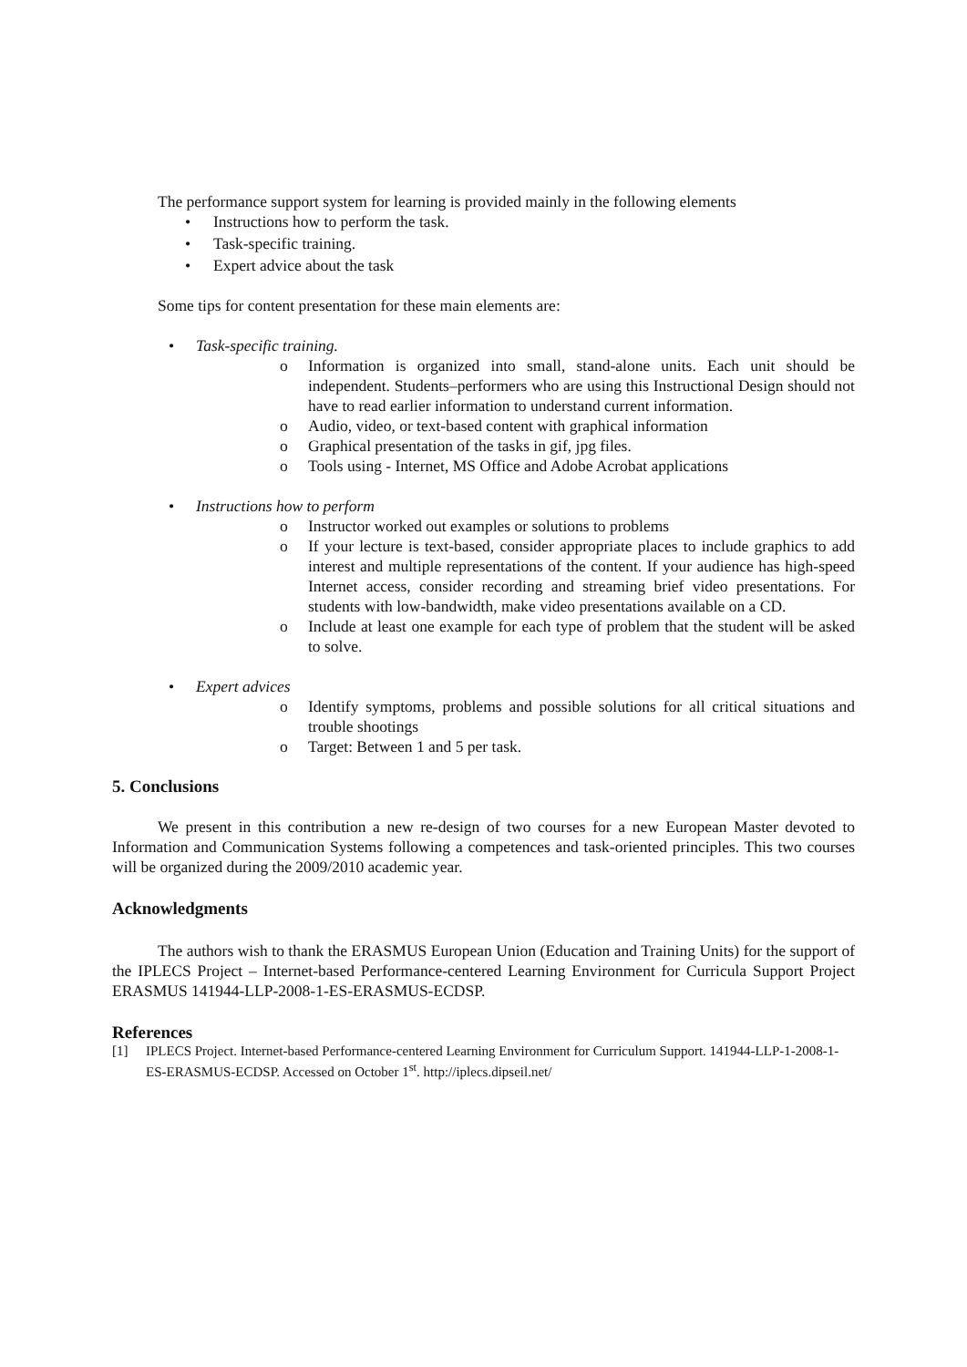The performance support system for learning is provided mainly in the following elements
• Instructions how to perform the task.
• Task-specific training.
• Expert advice about the task
Some tips for content presentation for these main elements are:
• Task-specific training.
o Information is organized into small, stand-alone units. Each unit should be independent. Students–performers who are using this Instructional Design should not have to read earlier information to understand current information.
o Audio, video, or text-based content with graphical information
o Graphical presentation of the tasks in gif, jpg files.
o Tools using - Internet, MS Office and Adobe Acrobat applications
• Instructions how to perform
o Instructor worked out examples or solutions to problems
o If your lecture is text-based, consider appropriate places to include graphics to add interest and multiple representations of the content. If your audience has high-speed Internet access, consider recording and streaming brief video presentations. For students with low-bandwidth, make video presentations available on a CD.
o Include at least one example for each type of problem that the student will be asked to solve.
• Expert advices
o Identify symptoms, problems and possible solutions for all critical situations and trouble shootings
o Target: Between 1 and 5 per task.
5. Conclusions
We present in this contribution a new re-design of two courses for a new European Master devoted to Information and Communication Systems following a competences and task-oriented principles. This two courses will be organized during the 2009/2010 academic year.
Acknowledgments
The authors wish to thank the ERASMUS European Union (Education and Training Units) for the support of the IPLECS Project – Internet-based Performance-centered Learning Environment for Curricula Support Project ERASMUS 141944-LLP-2008-1-ES-ERASMUS-ECDSP.
References
[1] IPLECS Project. Internet-based Performance-centered Learning Environment for Curriculum Support. 141944-LLP-1-2008-1-ES-ERASMUS-ECDSP. Accessed on October 1<sup>st</sup>. http://iplecs.dipseil.net/